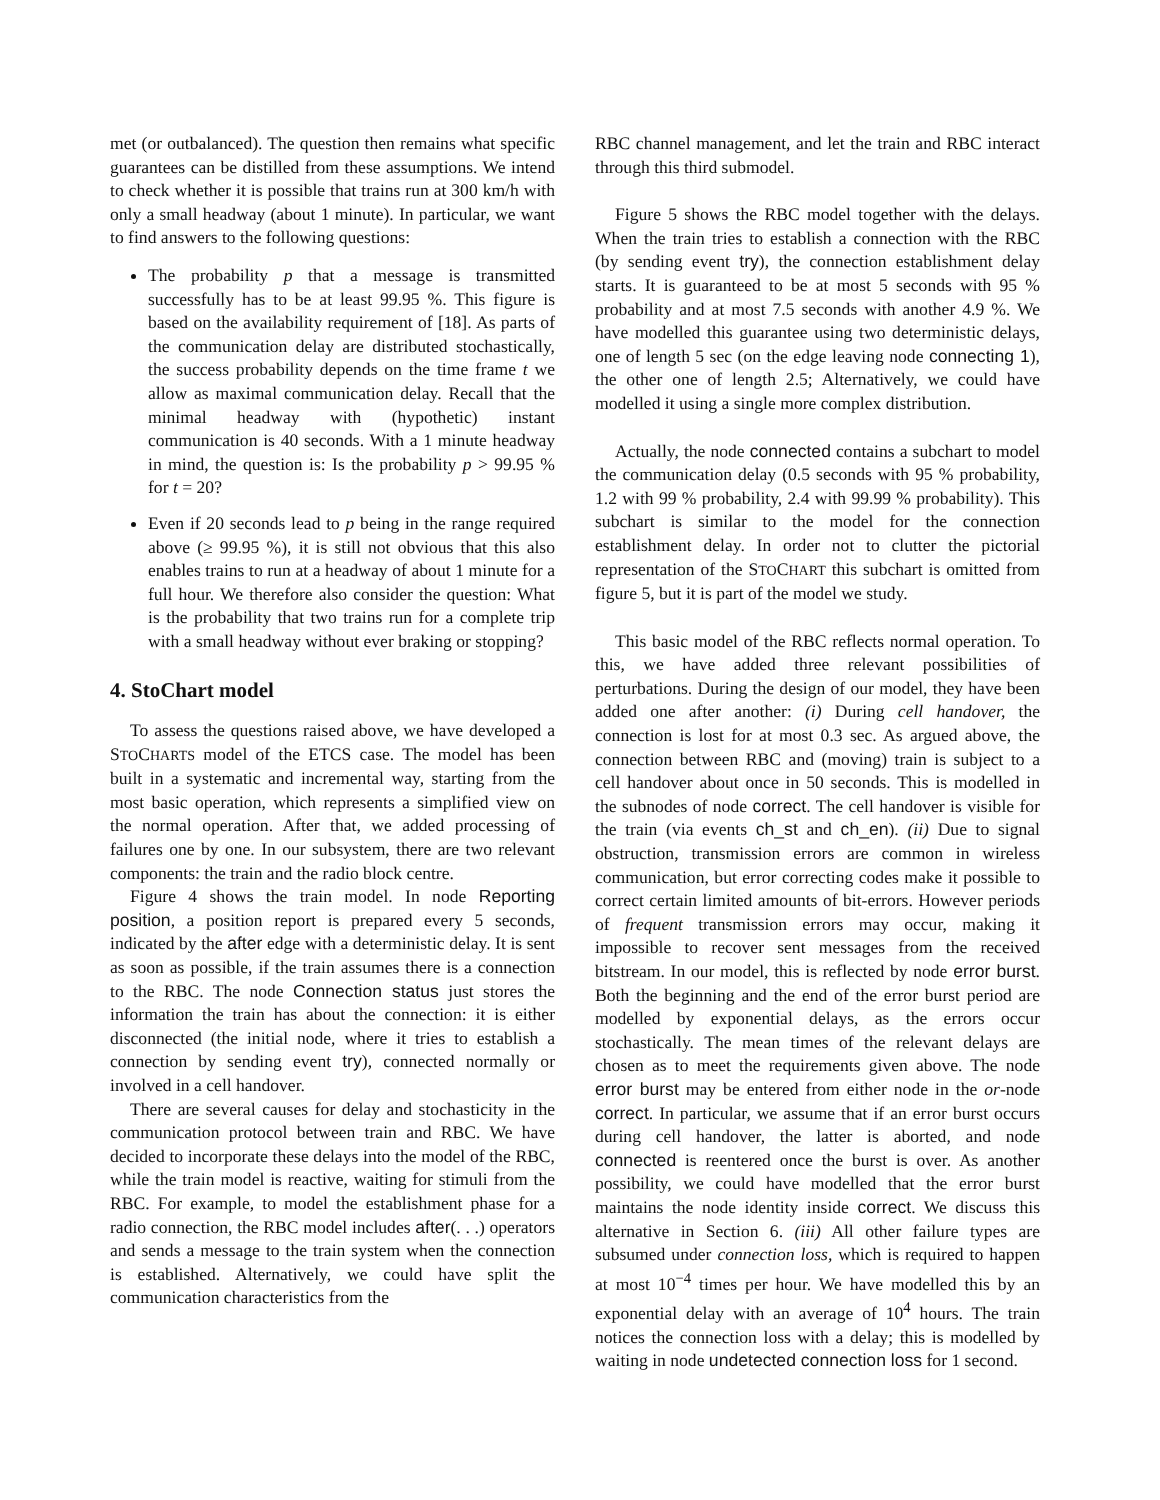met (or outbalanced). The question then remains what specific guarantees can be distilled from these assumptions. We intend to check whether it is possible that trains run at 300 km/h with only a small headway (about 1 minute). In particular, we want to find answers to the following questions:
The probability p that a message is transmitted successfully has to be at least 99.95 %. This figure is based on the availability requirement of [18]. As parts of the communication delay are distributed stochastically, the success probability depends on the time frame t we allow as maximal communication delay. Recall that the minimal headway with (hypothetic) instant communication is 40 seconds. With a 1 minute headway in mind, the question is: Is the probability p > 99.95 % for t = 20?
Even if 20 seconds lead to p being in the range required above (≥ 99.95 %), it is still not obvious that this also enables trains to run at a headway of about 1 minute for a full hour. We therefore also consider the question: What is the probability that two trains run for a complete trip with a small headway without ever braking or stopping?
4. StoChart model
To assess the questions raised above, we have developed a STOCHARTS model of the ETCS case. The model has been built in a systematic and incremental way, starting from the most basic operation, which represents a simplified view on the normal operation. After that, we added processing of failures one by one. In our subsystem, there are two relevant components: the train and the radio block centre.
Figure 4 shows the train model. In node Reporting position, a position report is prepared every 5 seconds, indicated by the after edge with a deterministic delay. It is sent as soon as possible, if the train assumes there is a connection to the RBC. The node Connection status just stores the information the train has about the connection: it is either disconnected (the initial node, where it tries to establish a connection by sending event try), connected normally or involved in a cell handover.
There are several causes for delay and stochasticity in the communication protocol between train and RBC. We have decided to incorporate these delays into the model of the RBC, while the train model is reactive, waiting for stimuli from the RBC. For example, to model the establishment phase for a radio connection, the RBC model includes after(. . .) operators and sends a message to the train system when the connection is established. Alternatively, we could have split the communication characteristics from the
RBC channel management, and let the train and RBC interact through this third submodel.
Figure 5 shows the RBC model together with the delays. When the train tries to establish a connection with the RBC (by sending event try), the connection establishment delay starts. It is guaranteed to be at most 5 seconds with 95 % probability and at most 7.5 seconds with another 4.9 %. We have modelled this guarantee using two deterministic delays, one of length 5 sec (on the edge leaving node connecting 1), the other one of length 2.5; Alternatively, we could have modelled it using a single more complex distribution.
Actually, the node connected contains a subchart to model the communication delay (0.5 seconds with 95 % probability, 1.2 with 99 % probability, 2.4 with 99.99 % probability). This subchart is similar to the model for the connection establishment delay. In order not to clutter the pictorial representation of the STOCHART this subchart is omitted from figure 5, but it is part of the model we study.
This basic model of the RBC reflects normal operation. To this, we have added three relevant possibilities of perturbations. During the design of our model, they have been added one after another: (i) During cell handover, the connection is lost for at most 0.3 sec. As argued above, the connection between RBC and (moving) train is subject to a cell handover about once in 50 seconds. This is modelled in the subnodes of node correct. The cell handover is visible for the train (via events ch_st and ch_en). (ii) Due to signal obstruction, transmission errors are common in wireless communication, but error correcting codes make it possible to correct certain limited amounts of bit-errors. However periods of frequent transmission errors may occur, making it impossible to recover sent messages from the received bitstream. In our model, this is reflected by node error burst. Both the beginning and the end of the error burst period are modelled by exponential delays, as the errors occur stochastically. The mean times of the relevant delays are chosen as to meet the requirements given above. The node error burst may be entered from either node in the or-node correct. In particular, we assume that if an error burst occurs during cell handover, the latter is aborted, and node connected is reentered once the burst is over. As another possibility, we could have modelled that the error burst maintains the node identity inside correct. We discuss this alternative in Section 6. (iii) All other failure types are subsumed under connection loss, which is required to happen at most 10<sup>−4</sup> times per hour. We have modelled this by an exponential delay with an average of 10<sup>4</sup> hours. The train notices the connection loss with a delay; this is modelled by waiting in node undetected connection loss for 1 second.